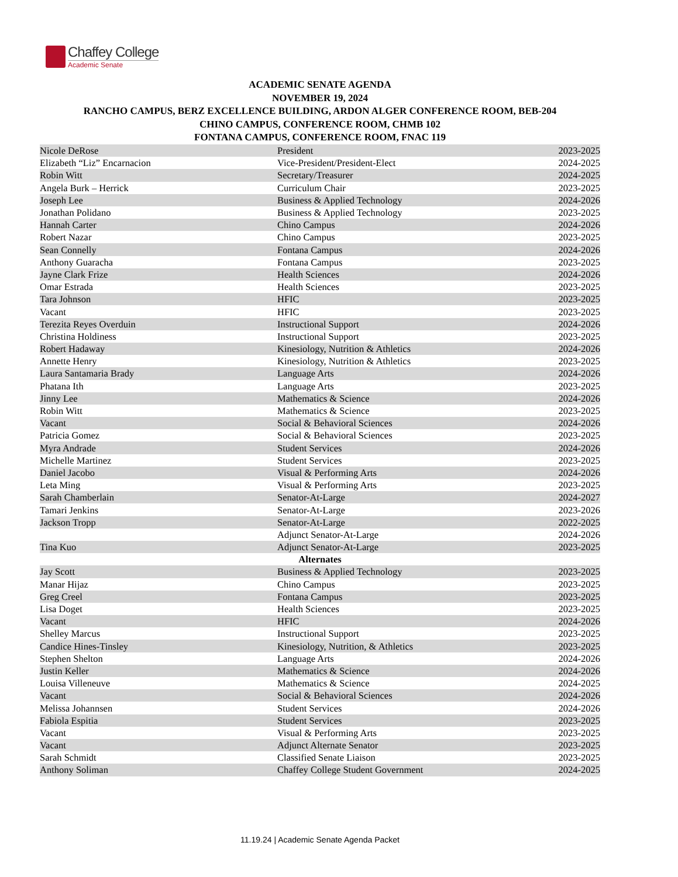Chaffey College
Academic Senate
ACADEMIC SENATE AGENDA
NOVEMBER 19, 2024
RANCHO CAMPUS, BERZ EXCELLENCE BUILDING, ARDON ALGER CONFERENCE ROOM, BEB-204
CHINO CAMPUS, CONFERENCE ROOM, CHMB 102
FONTANA CAMPUS, CONFERENCE ROOM, FNAC 119
| Nicole DeRose | President | 2023-2025 |
| Elizabeth “Liz” Encarnacion | Vice-President/President-Elect | 2024-2025 |
| Robin Witt | Secretary/Treasurer | 2024-2025 |
| Angela Burk – Herrick | Curriculum Chair | 2023-2025 |
| Joseph Lee | Business & Applied Technology | 2024-2026 |
| Jonathan Polidano | Business & Applied Technology | 2023-2025 |
| Hannah Carter | Chino Campus | 2024-2026 |
| Robert Nazar | Chino Campus | 2023-2025 |
| Sean Connelly | Fontana Campus | 2024-2026 |
| Anthony Guaracha | Fontana Campus | 2023-2025 |
| Jayne Clark Frize | Health Sciences | 2024-2026 |
| Omar Estrada | Health Sciences | 2023-2025 |
| Tara Johnson | HFIC | 2023-2025 |
| Vacant | HFIC | 2023-2025 |
| Terezita Reyes Overduin | Instructional Support | 2024-2026 |
| Christina Holdiness | Instructional Support | 2023-2025 |
| Robert Hadaway | Kinesiology, Nutrition & Athletics | 2024-2026 |
| Annette Henry | Kinesiology, Nutrition & Athletics | 2023-2025 |
| Laura Santamaria Brady | Language Arts | 2024-2026 |
| Phatana Ith | Language Arts | 2023-2025 |
| Jinny Lee | Mathematics & Science | 2024-2026 |
| Robin Witt | Mathematics & Science | 2023-2025 |
| Vacant | Social & Behavioral Sciences | 2024-2026 |
| Patricia Gomez | Social & Behavioral Sciences | 2023-2025 |
| Myra Andrade | Student Services | 2024-2026 |
| Michelle Martinez | Student Services | 2023-2025 |
| Daniel Jacobo | Visual & Performing Arts | 2024-2026 |
| Leta Ming | Visual & Performing Arts | 2023-2025 |
| Sarah Chamberlain | Senator-At-Large | 2024-2027 |
| Tamari Jenkins | Senator-At-Large | 2023-2026 |
| Jackson Tropp | Senator-At-Large | 2022-2025 |
| | Adjunct Senator-At-Large | 2024-2026 |
| Tina Kuo | Adjunct Senator-At-Large | 2023-2025 |
| Alternates | | |
| Jay Scott | Business & Applied Technology | 2023-2025 |
| Manar Hijaz | Chino Campus | 2023-2025 |
| Greg Creel | Fontana Campus | 2023-2025 |
| Lisa Doget | Health Sciences | 2023-2025 |
| Vacant | HFIC | 2024-2026 |
| Shelley Marcus | Instructional Support | 2023-2025 |
| Candice Hines-Tinsley | Kinesiology, Nutrition, & Athletics | 2023-2025 |
| Stephen Shelton | Language Arts | 2024-2026 |
| Justin Keller | Mathematics & Science | 2024-2026 |
| Louisa Villeneuve | Mathematics & Science | 2024-2025 |
| Vacant | Social & Behavioral Sciences | 2024-2026 |
| Melissa Johannsen | Student Services | 2024-2026 |
| Fabiola Espitia | Student Services | 2023-2025 |
| Vacant | Visual & Performing Arts | 2023-2025 |
| Vacant | Adjunct Alternate Senator | 2023-2025 |
| Sarah Schmidt | Classified Senate Liaison | 2023-2025 |
| Anthony Soliman | Chaffey College Student Government | 2024-2025 |
11.19.24 | Academic Senate Agenda Packet